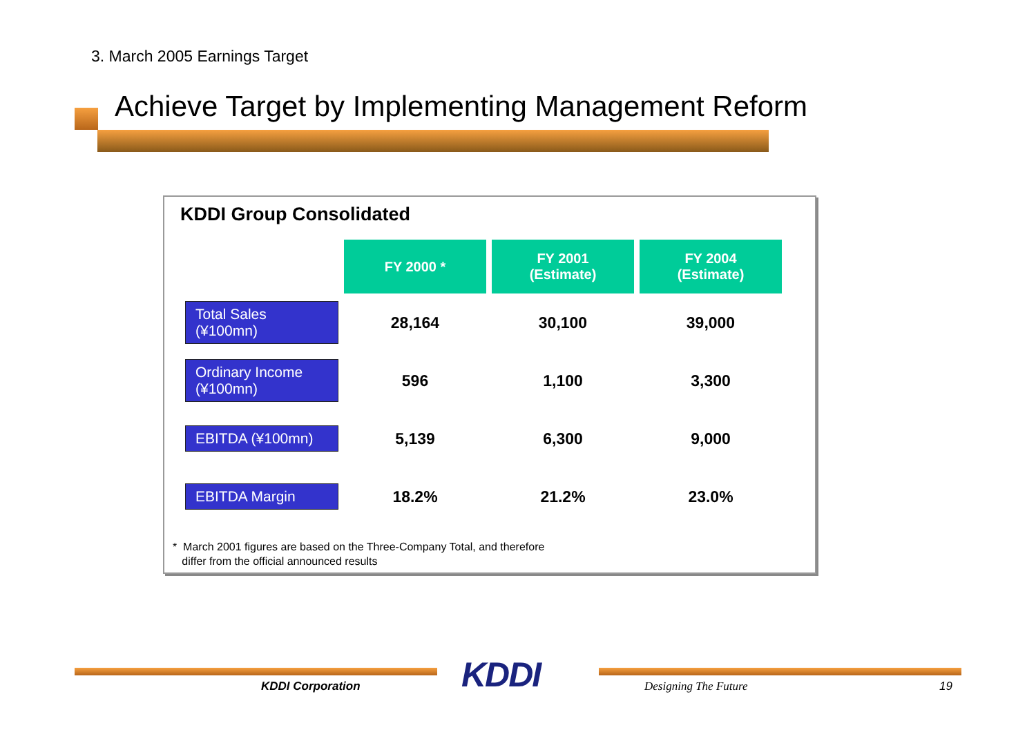3. March 2005 Earnings Target
Achieve Target by Implementing Management Reform
KDDI Group Consolidated
| | FY 2000 * | FY 2001 (Estimate) | FY 2004 (Estimate) |
| --- | --- | --- | --- |
| Total Sales (¥100mn) | 28,164 | 30,100 | 39,000 |
| Ordinary Income (¥100mn) | 596 | 1,100 | 3,300 |
| EBITDA (¥100mn) | 5,139 | 6,300 | 9,000 |
| EBITDA Margin | 18.2% | 21.2% | 23.0% |
* March 2001 figures are based on the Three-Company Total, and therefore
differ from the official announced results
KDDI Corporation KDDI Designing The Future 19